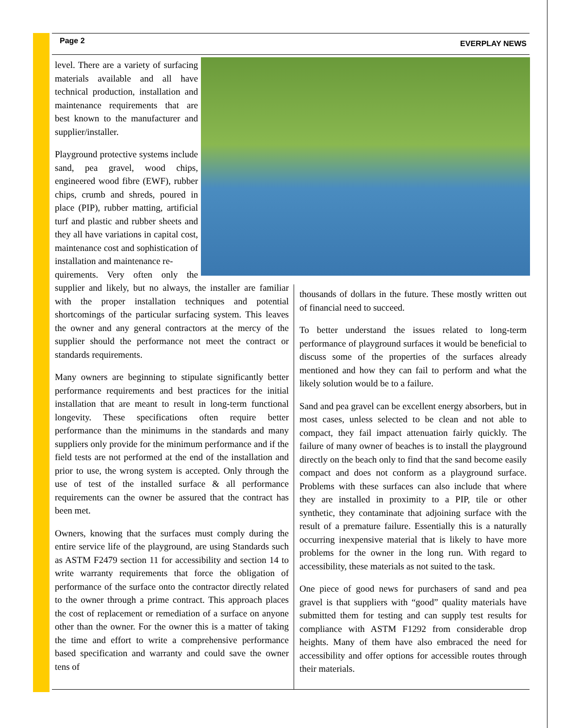Page 2 EVERPLAY NEWS
level. There are a variety of surfacing materials available and all have technical production, installation and maintenance requirements that are best known to the manufacturer and supplier/installer.
Playground protective systems include sand, pea gravel, wood chips, engineered wood fibre (EWF), rubber chips, crumb and shreds, poured in place (PIP), rubber matting, artificial turf and plastic and rubber sheets and they all have variations in capital cost, maintenance cost and sophistication of installation and maintenance re-
quirements. Very often only the supplier and likely, but no always, the installer are familiar with the proper installation techniques and potential shortcomings of the particular surfacing system. This leaves the owner and any general contractors at the mercy of the supplier should the performance not meet the contract or standards requirements.
Many owners are beginning to stipulate significantly better performance requirements and best practices for the initial installation that are meant to result in long-term functional longevity. These specifications often require better performance than the minimums in the standards and many suppliers only provide for the minimum performance and if the field tests are not performed at the end of the installation and prior to use, the wrong system is accepted. Only through the use of test of the installed surface & all performance requirements can the owner be assured that the contract has been met.
Owners, knowing that the surfaces must comply during the entire service life of the playground, are using Standards such as ASTM F2479 section 11 for accessibility and section 14 to write warranty requirements that force the obligation of performance of the surface onto the contractor directly related to the owner through a prime contract. This approach places the cost of replacement or remediation of a surface on anyone other than the owner. For the owner this is a matter of taking the time and effort to write a comprehensive performance based specification and warranty and could save the owner tens of
thousands of dollars in the future. These mostly written out of financial need to succeed.
To better understand the issues related to long-term performance of playground surfaces it would be beneficial to discuss some of the properties of the surfaces already mentioned and how they can fail to perform and what the likely solution would be to a failure.
Sand and pea gravel can be excellent energy absorbers, but in most cases, unless selected to be clean and not able to compact, they fail impact attenuation fairly quickly. The failure of many owner of beaches is to install the playground directly on the beach only to find that the sand become easily compact and does not conform as a playground surface. Problems with these surfaces can also include that where they are installed in proximity to a PIP, tile or other synthetic, they contaminate that adjoining surface with the result of a premature failure. Essentially this is a naturally occurring inexpensive material that is likely to have more problems for the owner in the long run. With regard to accessibility, these materials as not suited to the task.
One piece of good news for purchasers of sand and pea gravel is that suppliers with “good” quality materials have submitted them for testing and can supply test results for compliance with ASTM F1292 from considerable drop heights. Many of them have also embraced the need for accessibility and offer options for accessible routes through their materials.